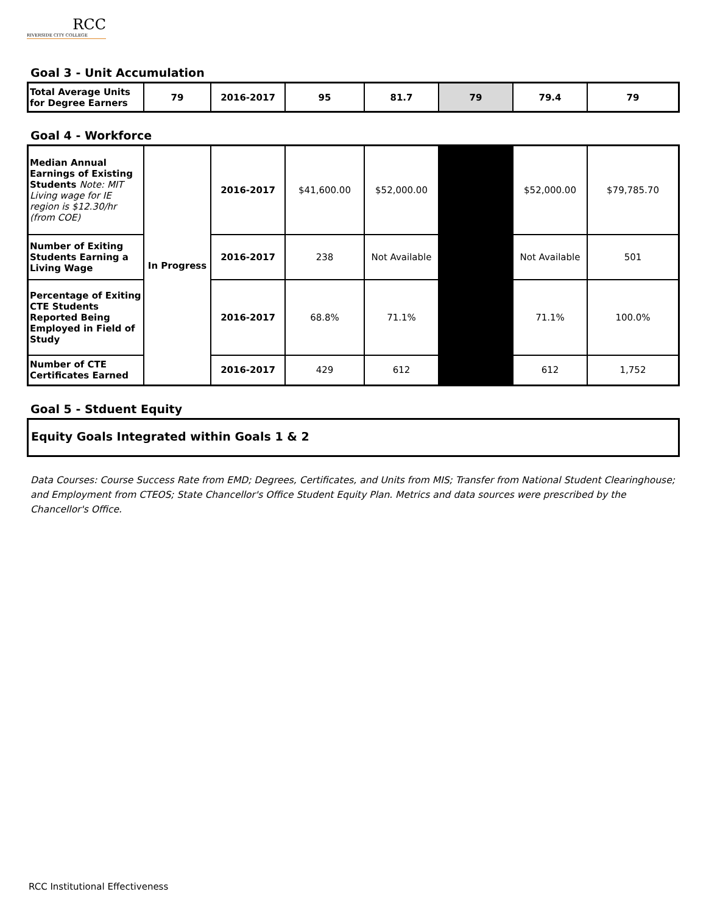RCC
RIVERSIDE CITY COLLEGE
Goal 3 - Unit Accumulation
| Total Average Units for Degree Earners | 79 | 2016-2017 | 95 | 81.7 | 79 | 79.4 | 79 |
Goal 4 - Workforce
| Median Annual Earnings of Existing Students Note: MIT Living wage for IE region is $12.30/hr (from COE) | In Progress | 2016-2017 | $41,600.00 | $52,000.00 | | $52,000.00 | $79,785.70 |
| Number of Exiting Students Earning a Living Wage | | 2016-2017 | 238 | Not Available | | Not Available | 501 |
| Percentage of Exiting CTE Students Reported Being Employed in Field of Study | | 2016-2017 | 68.8% | 71.1% | | 71.1% | 100.0% |
| Number of CTE Certificates Earned | | 2016-2017 | 429 | 612 | | 612 | 1,752 |
Goal 5 - Stduent Equity
Equity Goals Integrated within Goals 1 & 2
Data Courses: Course Success Rate from EMD; Degrees, Certificates, and Units from MIS; Transfer from National Student Clearinghouse; and Employment from CTEOS; State Chancellor's Office Student Equity Plan. Metrics and data sources were prescribed by the Chancellor's Office.
RCC Institutional Effectiveness